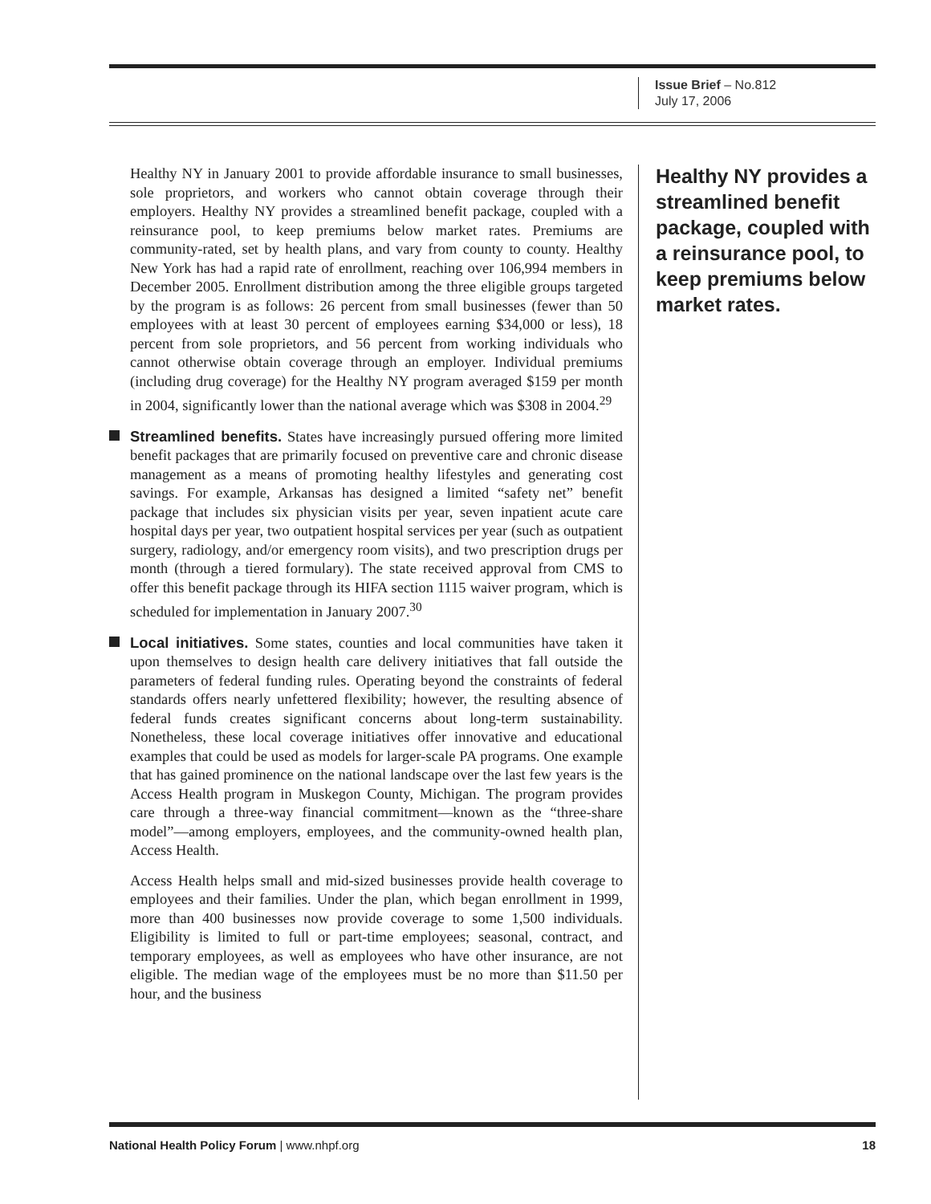Issue Brief – No.812
July 17, 2006
Healthy NY in January 2001 to provide affordable insurance to small businesses, sole proprietors, and workers who cannot obtain coverage through their employers. Healthy NY provides a streamlined benefit package, coupled with a reinsurance pool, to keep premiums below market rates. Premiums are community-rated, set by health plans, and vary from county to county. Healthy New York has had a rapid rate of enrollment, reaching over 106,994 members in December 2005. Enrollment distribution among the three eligible groups targeted by the program is as follows: 26 percent from small businesses (fewer than 50 employees with at least 30 percent of employees earning $34,000 or less), 18 percent from sole proprietors, and 56 percent from working individuals who cannot otherwise obtain coverage through an employer. Individual premiums (including drug coverage) for the Healthy NY program averaged $159 per month in 2004, significantly lower than the national average which was $308 in 2004.<sup>29</sup>
Streamlined benefits. States have increasingly pursued offering more limited benefit packages that are primarily focused on preventive care and chronic disease management as a means of promoting healthy lifestyles and generating cost savings. For example, Arkansas has designed a limited “safety net” benefit package that includes six physician visits per year, seven inpatient acute care hospital days per year, two outpatient hospital services per year (such as outpatient surgery, radiology, and/or emergency room visits), and two prescription drugs per month (through a tiered formulary). The state received approval from CMS to offer this benefit package through its HIFA section 1115 waiver program, which is scheduled for implementation in January 2007.<sup>30</sup>
Local initiatives. Some states, counties and local communities have taken it upon themselves to design health care delivery initiatives that fall outside the parameters of federal funding rules. Operating beyond the constraints of federal standards offers nearly unfettered flexibility; however, the resulting absence of federal funds creates significant concerns about long-term sustainability. Nonetheless, these local coverage initiatives offer innovative and educational examples that could be used as models for larger-scale PA programs. One example that has gained prominence on the national landscape over the last few years is the Access Health program in Muskegon County, Michigan. The program provides care through a three-way financial commitment—known as the “three-share model”—among employers, employees, and the community-owned health plan, Access Health.
Access Health helps small and mid-sized businesses provide health coverage to employees and their families. Under the plan, which began enrollment in 1999, more than 400 businesses now provide coverage to some 1,500 individuals. Eligibility is limited to full or part-time employees; seasonal, contract, and temporary employees, as well as employees who have other insurance, are not eligible. The median wage of the employees must be no more than $11.50 per hour, and the business
Healthy NY provides a streamlined benefit package, coupled with a reinsurance pool, to keep premiums below market rates.
National Health Policy Forum | www.nhpf.org 18